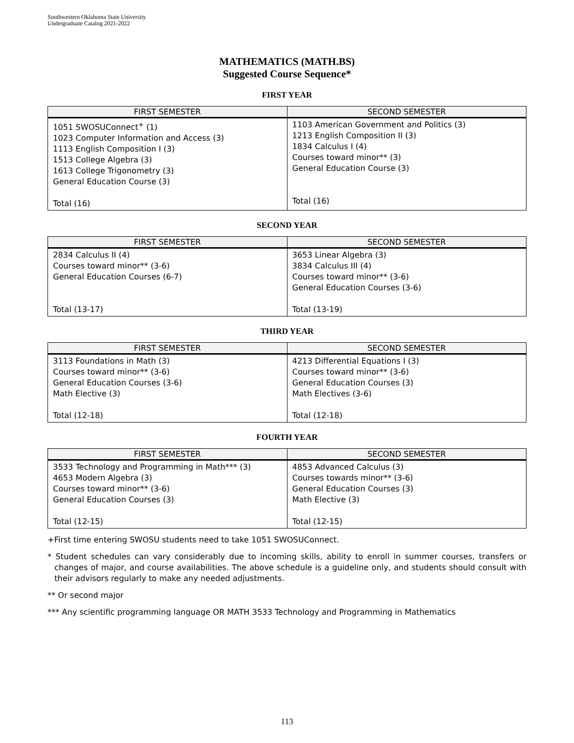Southwestern Oklahoma State University
Undergraduate Catalog 2021-2022
MATHEMATICS (MATH.BS)
Suggested Course Sequence*
FIRST YEAR
| FIRST SEMESTER | SECOND SEMESTER |
| --- | --- |
| 1051 SWOSUConnect<sup>+</sup> (1) 1023 Computer Information and Access (3) 1113 English Composition I (3) 1513 College Algebra (3) 1613 College Trigonometry (3) General Education Course (3) Total (16) | 1103 American Government and Politics (3) 1213 English Composition II (3) 1834 Calculus I (4) Courses toward minor** (3) General Education Course (3) Total (16) |
SECOND YEAR
| FIRST SEMESTER | SECOND SEMESTER |
| --- | --- |
| 2834 Calculus II (4) Courses toward minor** (3-6) General Education Courses (6-7) Total (13-17) | 3653 Linear Algebra (3) 3834 Calculus III (4) Courses toward minor** (3-6) General Education Courses (3-6) Total (13-19) |
THIRD YEAR
| FIRST SEMESTER | SECOND SEMESTER |
| --- | --- |
| 3113 Foundations in Math (3) Courses toward minor** (3-6) General Education Courses (3-6) Math Elective (3) Total (12-18) | 4213 Differential Equations I (3) Courses toward minor** (3-6) General Education Courses (3) Math Electives (3-6) Total (12-18) |
FOURTH YEAR
| FIRST SEMESTER | SECOND SEMESTER |
| --- | --- |
| 3533 Technology and Programming in Math*** (3) 4653 Modern Algebra (3) Courses toward minor** (3-6) General Education Courses (3) Total (12-15) | 4853 Advanced Calculus (3) Courses towards minor** (3-6) General Education Courses (3) Math Elective (3) Total (12-15) |
+First time entering SWOSU students need to take 1051 SWOSUConnect.
* Student schedules can vary considerably due to incoming skills, ability to enroll in summer courses, transfers or changes of major, and course availabilities. The above schedule is a guideline only, and students should consult with their advisors regularly to make any needed adjustments.
** Or second major
*** Any scientific programming language OR MATH 3533 Technology and Programming in Mathematics
113